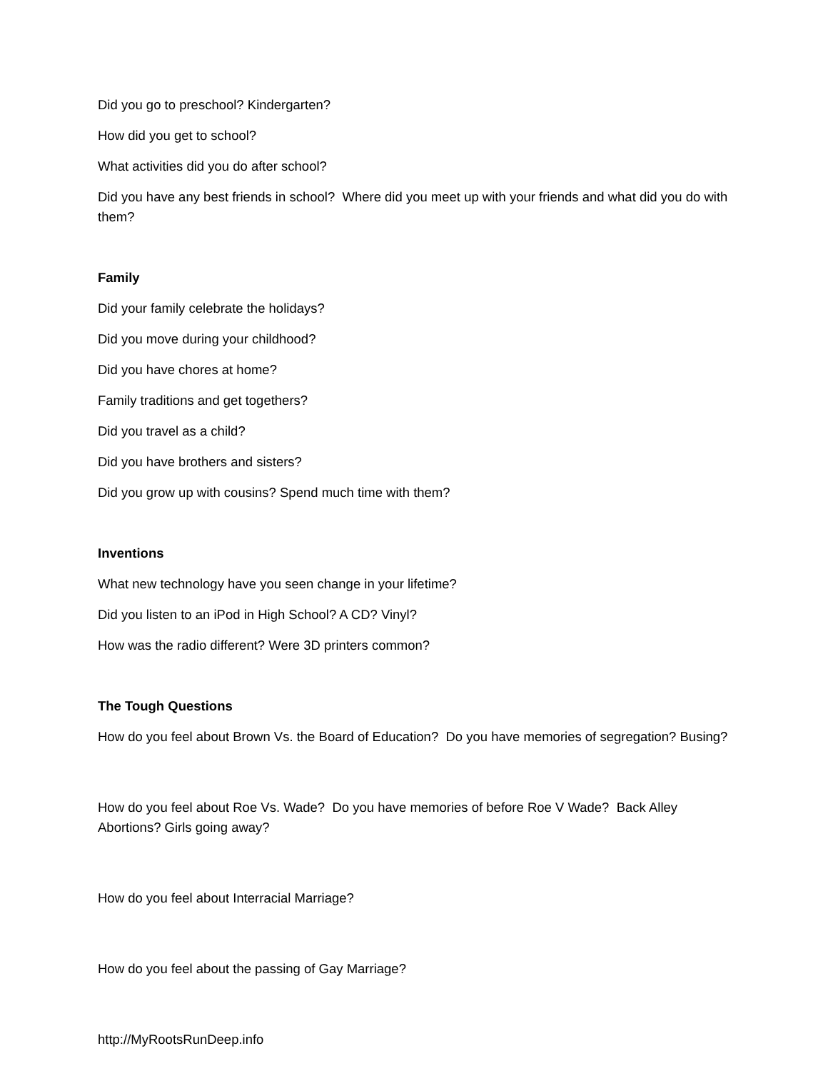Did you go to preschool? Kindergarten?
How did you get to school?
What activities did you do after school?
Did you have any best friends in school? Where did you meet up with your friends and what did you do with them?
Family
Did your family celebrate the holidays?
Did you move during your childhood?
Did you have chores at home?
Family traditions and get togethers?
Did you travel as a child?
Did you have brothers and sisters?
Did you grow up with cousins? Spend much time with them?
Inventions
What new technology have you seen change in your lifetime?
Did you listen to an iPod in High School? A CD? Vinyl?
How was the radio different? Were 3D printers common?
The Tough Questions
How do you feel about Brown Vs. the Board of Education? Do you have memories of segregation? Busing?
How do you feel about Roe Vs. Wade? Do you have memories of before Roe V Wade? Back Alley Abortions? Girls going away?
How do you feel about Interracial Marriage?
How do you feel about the passing of Gay Marriage?
http://MyRootsRunDeep.info